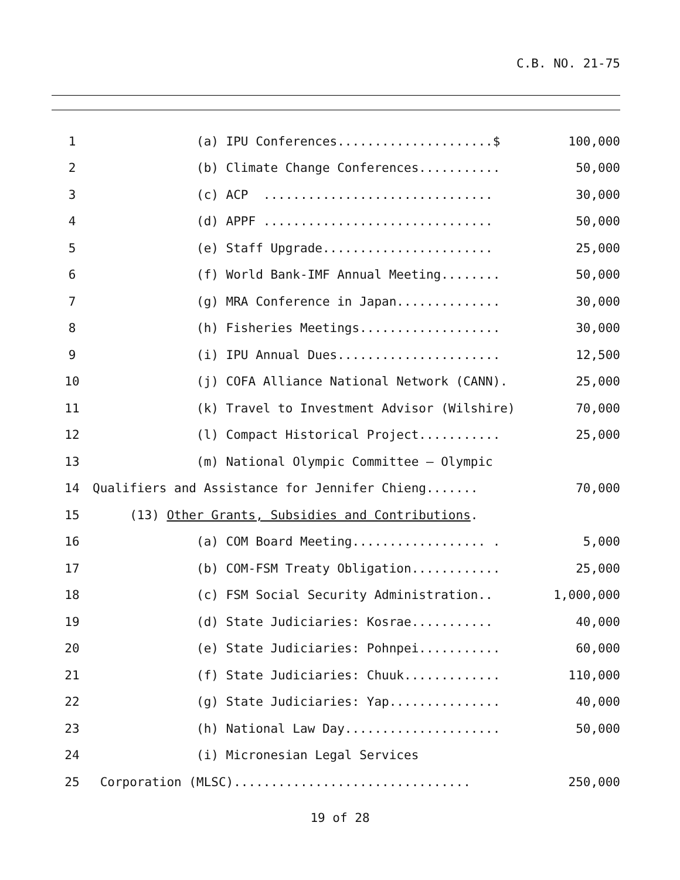C.B. NO. 21-75
| 1 | (a) IPU Conferences.....................$ | 100,000 |
| 2 | (b) Climate Change Conferences........... | 50,000 |
| 3 | (c) ACP ............................... | 30,000 |
| 4 | (d) APPF ............................... | 50,000 |
| 5 | (e) Staff Upgrade....................... | 25,000 |
| 6 | (f) World Bank-IMF Annual Meeting........ | 50,000 |
| 7 | (g) MRA Conference in Japan.............. | 30,000 |
| 8 | (h) Fisheries Meetings................... | 30,000 |
| 9 | (i) IPU Annual Dues...................... | 12,500 |
| 10 | (j) COFA Alliance National Network (CANN). | 25,000 |
| 11 | (k) Travel to Investment Advisor (Wilshire) | 70,000 |
| 12 | (l) Compact Historical Project........... | 25,000 |
| 13 | (m) National Olympic Committee – Olympic | |
| 14 | Qualifiers and Assistance for Jennifer Chieng....... | 70,000 |
| 15 | (13) Other Grants, Subsidies and Contributions . | |
| 16 | (a) COM Board Meeting.................. . | 5,000 |
| 17 | (b) COM-FSM Treaty Obligation............ | 25,000 |
| 18 | (c) FSM Social Security Administration.. | 1,000,000 |
| 19 | (d) State Judiciaries: Kosrae........... | 40,000 |
| 20 | (e) State Judiciaries: Pohnpei........... | 60,000 |
| 21 | (f) State Judiciaries: Chuuk............. | 110,000 |
| 22 | (g) State Judiciaries: Yap............... | 40,000 |
| 23 | (h) National Law Day..................... | 50,000 |
| 24 | (i) Micronesian Legal Services | |
| 25 | Corporation (MLSC)................................ | 250,000 |
19 of 28